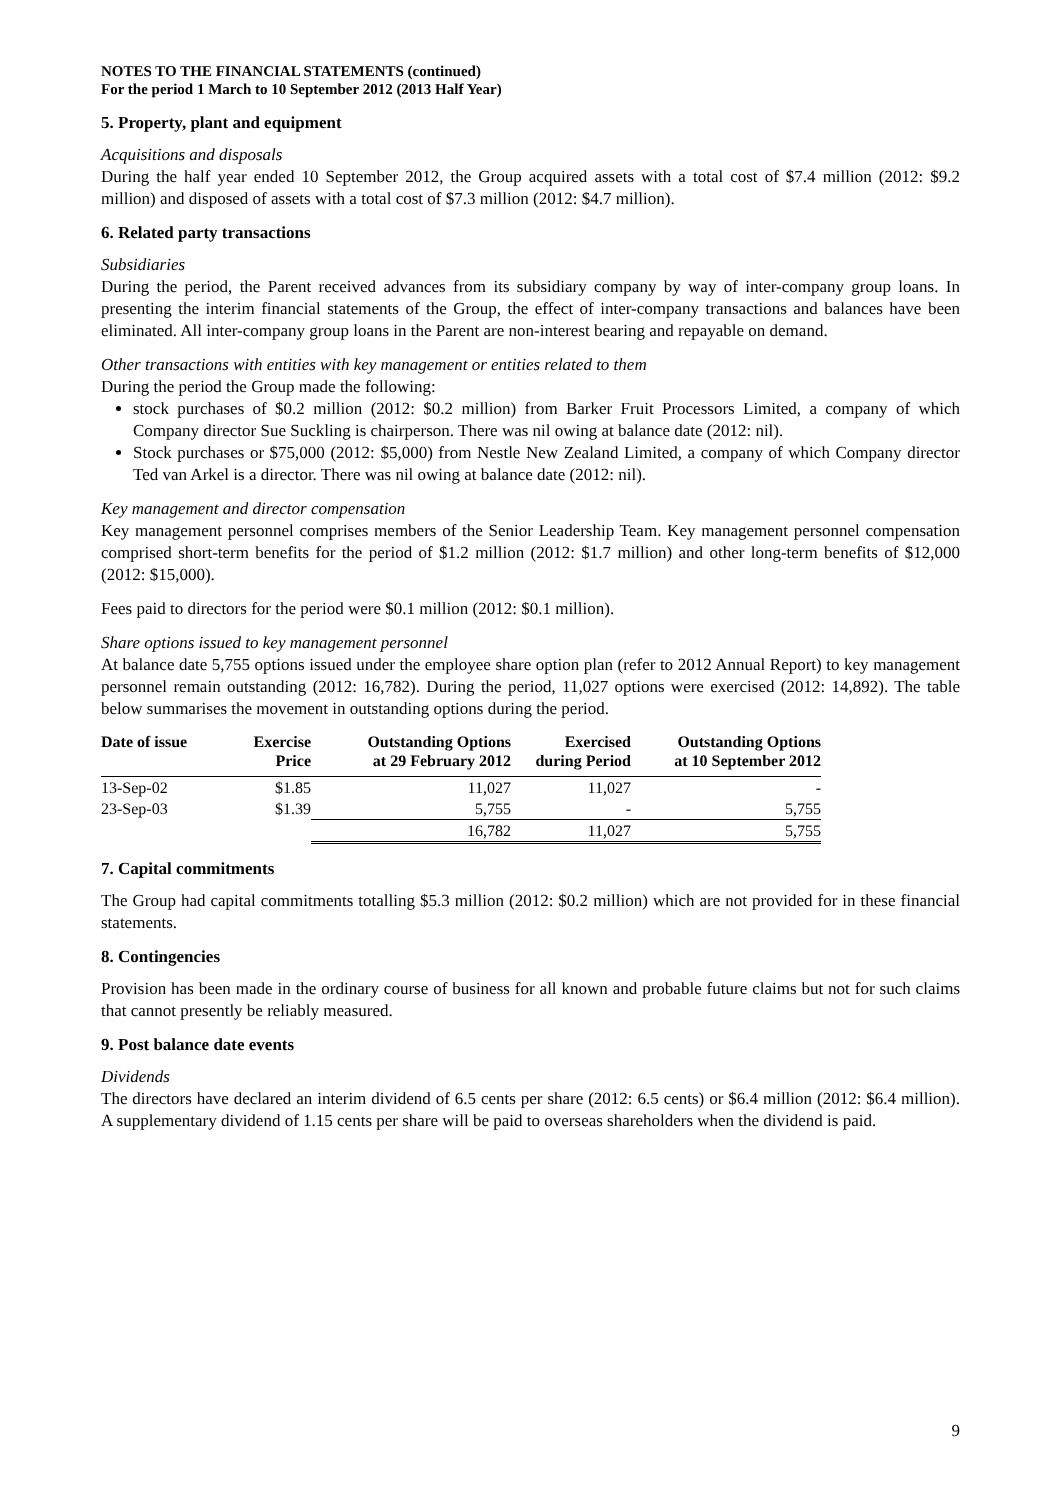NOTES TO THE FINANCIAL STATEMENTS (continued)
For the period 1 March to 10 September 2012 (2013 Half Year)
5. Property, plant and equipment
Acquisitions and disposals
During the half year ended 10 September 2012, the Group acquired assets with a total cost of $7.4 million (2012: $9.2 million) and disposed of assets with a total cost of $7.3 million (2012: $4.7 million).
6. Related party transactions
Subsidiaries
During the period, the Parent received advances from its subsidiary company by way of inter-company group loans. In presenting the interim financial statements of the Group, the effect of inter-company transactions and balances have been eliminated. All inter-company group loans in the Parent are non-interest bearing and repayable on demand.
Other transactions with entities with key management or entities related to them
During the period the Group made the following:
stock purchases of $0.2 million (2012: $0.2 million) from Barker Fruit Processors Limited, a company of which Company director Sue Suckling is chairperson. There was nil owing at balance date (2012: nil).
Stock purchases or $75,000 (2012: $5,000) from Nestle New Zealand Limited, a company of which Company director Ted van Arkel is a director. There was nil owing at balance date (2012: nil).
Key management and director compensation
Key management personnel comprises members of the Senior Leadership Team. Key management personnel compensation comprised short-term benefits for the period of $1.2 million (2012: $1.7 million) and other long-term benefits of $12,000 (2012: $15,000).
Fees paid to directors for the period were $0.1 million (2012: $0.1 million).
Share options issued to key management personnel
At balance date 5,755 options issued under the employee share option plan (refer to 2012 Annual Report) to key management personnel remain outstanding (2012: 16,782). During the period, 11,027 options were exercised (2012: 14,892). The table below summarises the movement in outstanding options during the period.
| Date of issue | Exercise Price | Outstanding Options at 29 February 2012 | Exercised during Period | Outstanding Options at 10 September 2012 |
| --- | --- | --- | --- | --- |
| 13-Sep-02 | $1.85 | 11,027 | 11,027 | - |
| 23-Sep-03 | $1.39 | 5,755 | - | 5,755 |
| | | 16,782 | 11,027 | 5,755 |
7. Capital commitments
The Group had capital commitments totalling $5.3 million (2012: $0.2 million) which are not provided for in these financial statements.
8. Contingencies
Provision has been made in the ordinary course of business for all known and probable future claims but not for such claims that cannot presently be reliably measured.
9. Post balance date events
Dividends
The directors have declared an interim dividend of 6.5 cents per share (2012: 6.5 cents) or $6.4 million (2012: $6.4 million). A supplementary dividend of 1.15 cents per share will be paid to overseas shareholders when the dividend is paid.
9